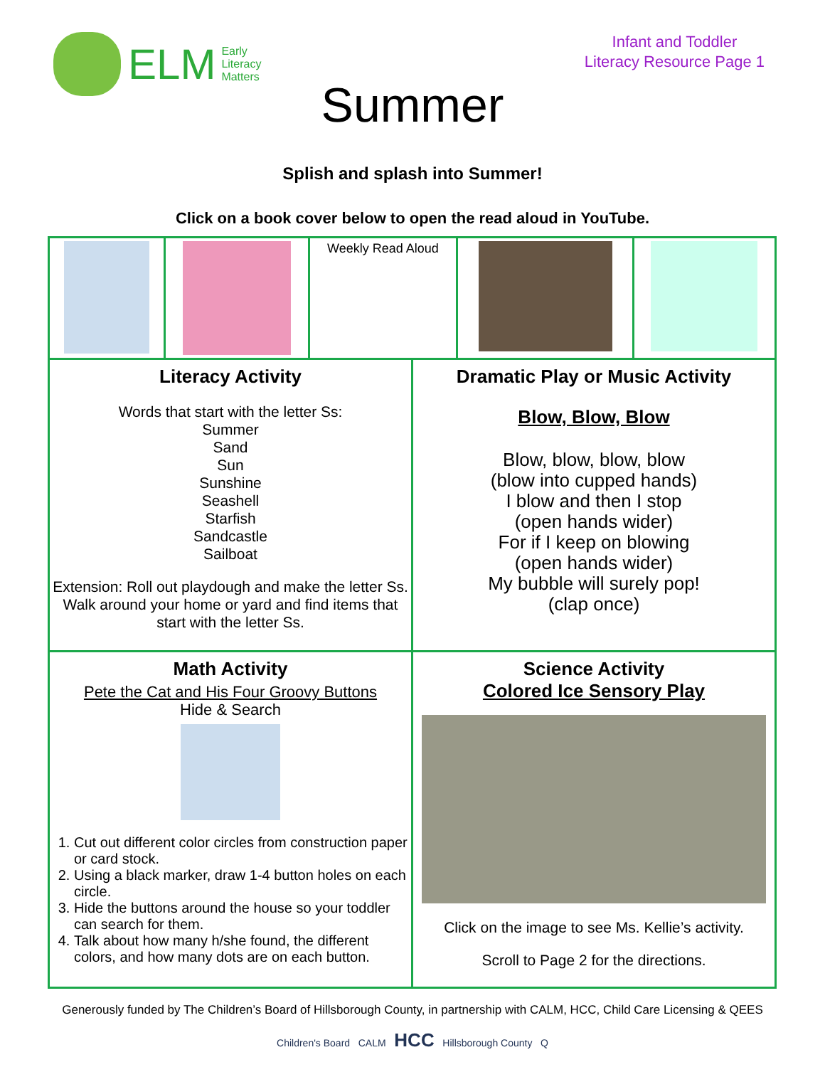ELM Early
Literacy
Matters
Infant and Toddler
Literacy Resource Page 1
Summer
Splish and splash into Summer!
Click on a book cover below to open the read aloud in YouTube.
| / / / Weekly Read Aloud / / / | |
| Literacy Activity Words that start with the letter Ss: Summer Sand Sun Sunshine Seashell Starfish Sandcastle Sailboat Extension: Roll out playdough and make the letter Ss. Walk around your home or yard and find items that start with the letter Ss. | Dramatic Play or Music Activity Blow, Blow, Blow Blow, blow, blow, blow (blow into cupped hands) I blow and then I stop (open hands wider) For if I keep on blowing (open hands wider) My bubble will surely pop! (clap once) |
| Math Activity Pete the Cat and His Four Groovy Buttons Hide & Search 1. Cut out different color circles from construction paper or card stock. 2. Using a black marker, draw 1-4 button holes on each circle. 3. Hide the buttons around the house so your toddler can search for them. 4. Talk about how many h/she found, the different colors, and how many dots are on each button. | Science Activity Colored Ice Sensory Play Click on the image to see Ms. Kellie’s activity. Scroll to Page 2 for the directions. |
Generously funded by The Children’s Board of Hillsborough County, in partnership with CALM, HCC, Child Care Licensing & QEES
Children's Board CALM HCC Hillsborough County Q